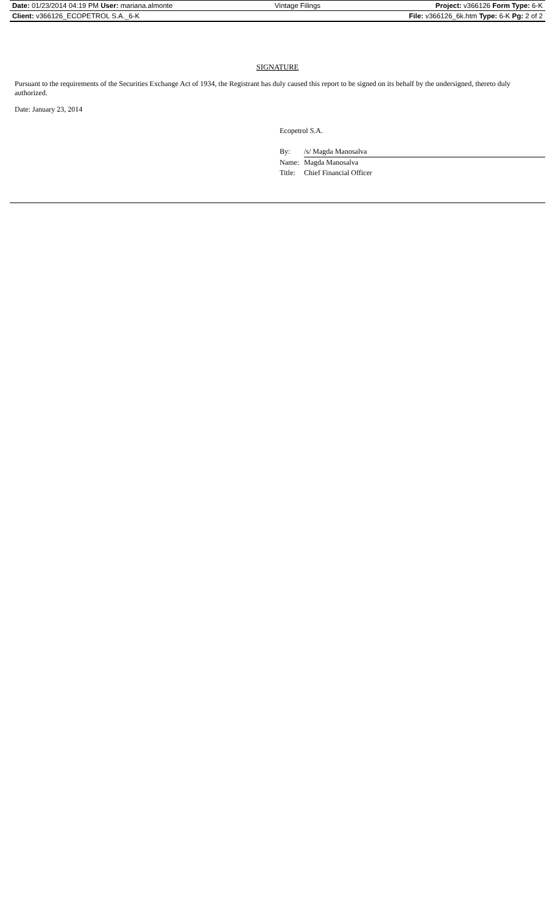| Date: 01/23/2014 04:19 PM User: mariana.almonte | Vintage Filings | Project: v366126 Form Type: 6-K |
| Client: v366126_ECOPETROL S.A._6-K | | File: v366126_6k.htm Type: 6-K Pg: 2 of 2 |
SIGNATURE
Pursuant to the requirements of the Securities Exchange Act of 1934, the Registrant has duly caused this report to be signed on its behalf by the undersigned, thereto duly authorized.
Date: January 23, 2014
Ecopetrol S.A.
| By: | /s/ Magda Manosalva |
| Name: | Magda Manosalva |
| Title: | Chief Financial Officer |